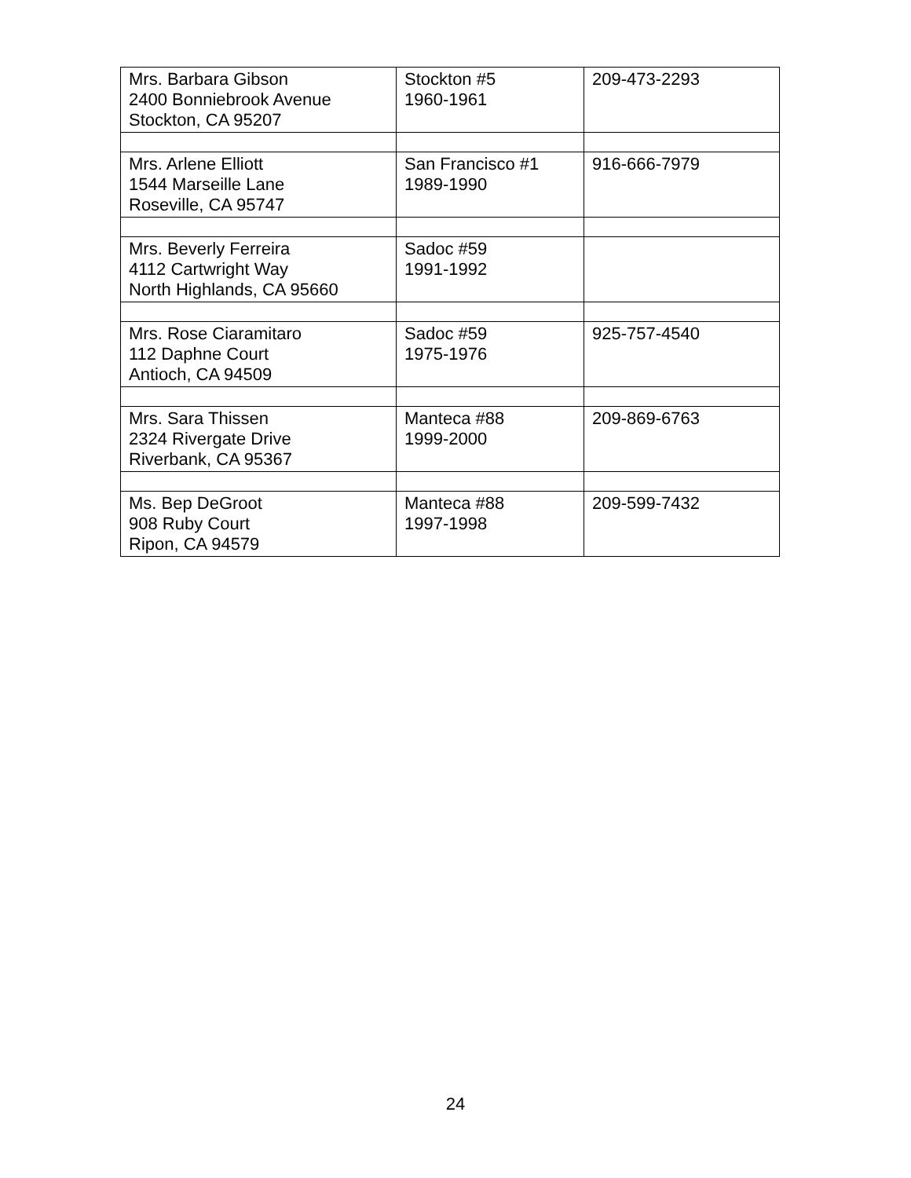| Mrs. Barbara Gibson 2400 Bonniebrook Avenue Stockton, CA 95207 | Stockton #5 1960-1961 | 209-473-2293 |
| Mrs. Arlene Elliott 1544 Marseille Lane Roseville, CA 95747 | San Francisco #1 1989-1990 | 916-666-7979 |
| Mrs. Beverly Ferreira 4112 Cartwright Way North Highlands, CA 95660 | Sadoc #59 1991-1992 | |
| Mrs. Rose Ciaramitaro 112 Daphne Court Antioch, CA 94509 | Sadoc #59 1975-1976 | 925-757-4540 |
| Mrs. Sara Thissen 2324 Rivergate Drive Riverbank, CA 95367 | Manteca #88 1999-2000 | 209-869-6763 |
| Ms. Bep DeGroot 908 Ruby Court Ripon, CA 94579 | Manteca #88 1997-1998 | 209-599-7432 |
24